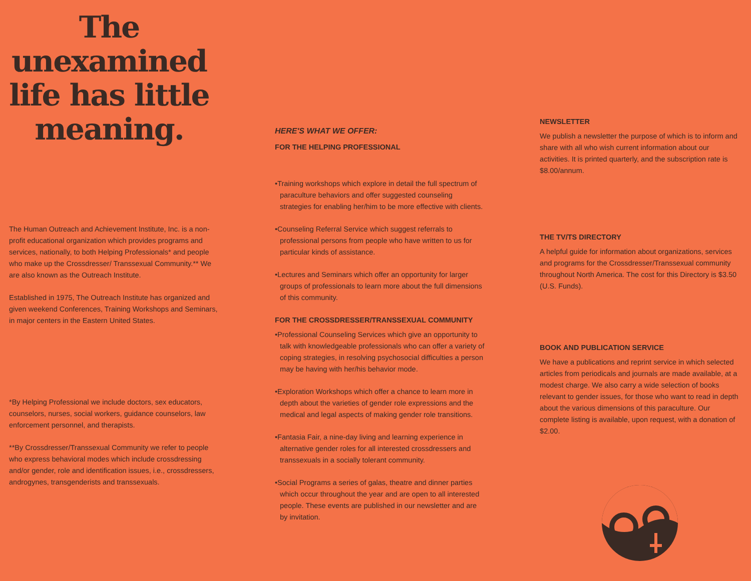The unexamined life has little meaning.
The Human Outreach and Achievement Institute, Inc. is a non-profit educational organization which provides programs and services, nationally, to both Helping Professionals* and people who make up the Crossdresser/ Transsexual Community.** We are also known as the Outreach Institute.
Established in 1975, The Outreach Institute has organized and given weekend Conferences, Training Workshops and Seminars, in major centers in the Eastern United States.
*By Helping Professional we include doctors, sex educators, counselors, nurses, social workers, guidance counselors, law enforcement personnel, and therapists.
**By Crossdresser/Transsexual Community we refer to people who express behavioral modes which include crossdressing and/or gender, role and identification issues, i.e., crossdressers, androgynes, transgenderists and transsexuals.
HERE'S WHAT WE OFFER:
FOR THE HELPING PROFESSIONAL
•Training workshops which explore in detail the full spectrum of paraculture behaviors and offer suggested counseling strategies for enabling her/him to be more effective with clients.
•Counseling Referral Service which suggest referrals to professional persons from people who have written to us for particular kinds of assistance.
•Lectures and Seminars which offer an opportunity for larger groups of professionals to learn more about the full dimensions of this community.
FOR THE CROSSDRESSER/TRANSSEXUAL COMMUNITY
•Professional Counseling Services which give an opportunity to talk with knowledgeable professionals who can offer a variety of coping strategies, in resolving psychosocial difficulties a person may be having with her/his behavior mode.
•Exploration Workshops which offer a chance to learn more in depth about the varieties of gender role expressions and the medical and legal aspects of making gender role transitions.
•Fantasia Fair, a nine-day living and learning experience in alternative gender roles for all interested crossdressers and transsexuals in a socially tolerant community.
•Social Programs a series of galas, theatre and dinner parties which occur throughout the year and are open to all interested people. These events are published in our newsletter and are by invitation.
NEWSLETTER
We publish a newsletter the purpose of which is to inform and share with all who wish current information about our activities. It is printed quarterly, and the subscription rate is $8.00/annum.
THE TV/TS DIRECTORY
A helpful guide for information about organizations, services and programs for the Crossdresser/Transsexual community throughout North America. The cost for this Directory is $3.50 (U.S. Funds).
BOOK AND PUBLICATION SERVICE
We have a publications and reprint service in which selected articles from periodicals and journals are made available, at a modest charge. We also carry a wide selection of books relevant to gender issues, for those who want to read in depth about the various dimensions of this paraculture. Our complete listing is available, upon request, with a donation of $2.00.